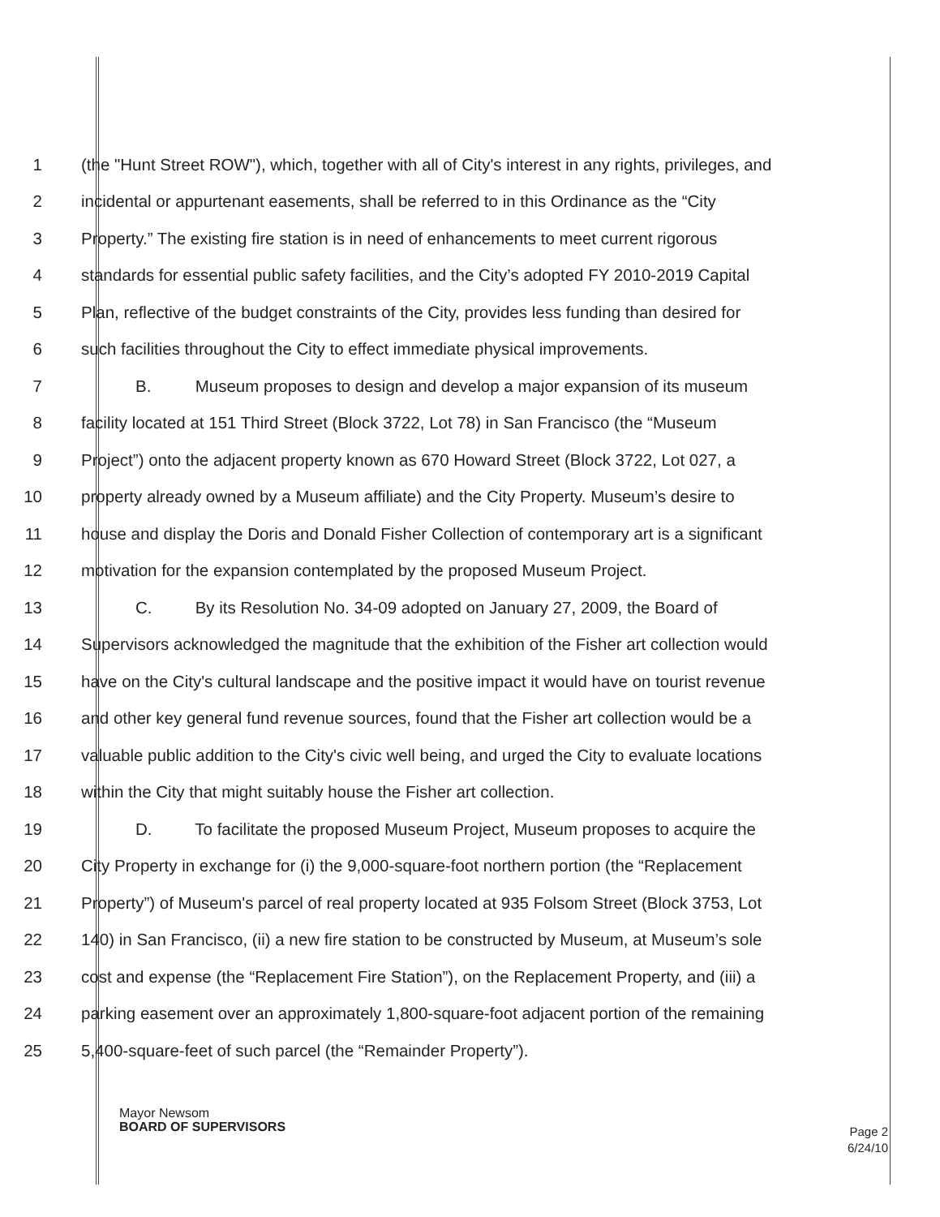1 (the "Hunt Street ROW"), which, together with all of City's interest in any rights, privileges, and
2 incidental or appurtenant easements, shall be referred to in this Ordinance as the “City
3 Property.” The existing fire station is in need of enhancements to meet current rigorous
4 standards for essential public safety facilities, and the City’s adopted FY 2010-2019 Capital
5 Plan, reflective of the budget constraints of the City, provides less funding than desired for
6 such facilities throughout the City to effect immediate physical improvements.
7 B. Museum proposes to design and develop a major expansion of its museum
8 facility located at 151 Third Street (Block 3722, Lot 78) in San Francisco (the “Museum
9 Project”) onto the adjacent property known as 670 Howard Street (Block 3722, Lot 027, a
10 property already owned by a Museum affiliate) and the City Property. Museum’s desire to
11 house and display the Doris and Donald Fisher Collection of contemporary art is a significant
12 motivation for the expansion contemplated by the proposed Museum Project.
13 C. By its Resolution No. 34-09 adopted on January 27, 2009, the Board of
14 Supervisors acknowledged the magnitude that the exhibition of the Fisher art collection would
15 have on the City's cultural landscape and the positive impact it would have on tourist revenue
16 and other key general fund revenue sources, found that the Fisher art collection would be a
17 valuable public addition to the City's civic well being, and urged the City to evaluate locations
18 within the City that might suitably house the Fisher art collection.
19 D. To facilitate the proposed Museum Project, Museum proposes to acquire the
20 City Property in exchange for (i) the 9,000-square-foot northern portion (the “Replacement
21 Property”) of Museum's parcel of real property located at 935 Folsom Street (Block 3753, Lot
22 140) in San Francisco, (ii) a new fire station to be constructed by Museum, at Museum’s sole
23 cost and expense (the “Replacement Fire Station”), on the Replacement Property, and (iii) a
24 parking easement over an approximately 1,800-square-foot adjacent portion of the remaining
25 5,400-square-feet of such parcel (the “Remainder Property”).
Mayor Newsom
BOARD OF SUPERVISORS
Page 2
6/24/10